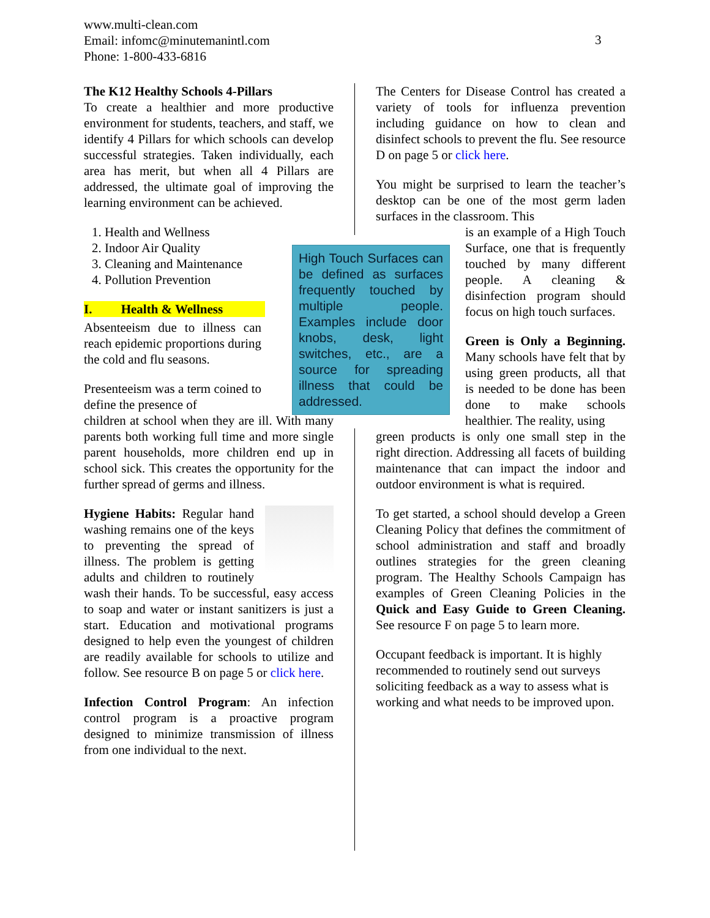www.multi-clean.com
Email: infomc@minutemanintl.com
Phone: 1-800-433-6816
3
The K12 Healthy Schools 4-Pillars
To create a healthier and more productive environment for students, teachers, and staff, we identify 4 Pillars for which schools can develop successful strategies. Taken individually, each area has merit, but when all 4 Pillars are addressed, the ultimate goal of improving the learning environment can be achieved.
1. Health and Wellness
2. Indoor Air Quality
3. Cleaning and Maintenance
4. Pollution Prevention
I. Health & Wellness
Absenteeism due to illness can reach epidemic proportions during the cold and flu seasons.
Presenteeism was a term coined to define the presence of
children at school when they are ill. With many parents both working full time and more single parent households, more children end up in school sick. This creates the opportunity for the further spread of germs and illness.
Hygiene Habits: Regular hand washing remains one of the keys to preventing the spread of illness. The problem is getting adults and children to routinely wash their hands. To be successful, easy access to soap and water or instant sanitizers is just a start. Education and motivational programs designed to help even the youngest of children are readily available for schools to utilize and follow. See resource B on page 5 or click here.
Infection Control Program: An infection control program is a proactive program designed to minimize transmission of illness from one individual to the next.
High Touch Surfaces can be defined as surfaces frequently touched by multiple people. Examples include door knobs, desk, light switches, etc., are a source for spreading illness that could be addressed.
The Centers for Disease Control has created a variety of tools for influenza prevention including guidance on how to clean and disinfect schools to prevent the flu. See resource D on page 5 or click here.
You might be surprised to learn the teacher’s desktop can be one of the most germ laden surfaces in the classroom. This
is an example of a High Touch Surface, one that is frequently touched by many different people. A cleaning & disinfection program should focus on high touch surfaces.
Green is Only a Beginning. Many schools have felt that by using green products, all that is needed to be done has been done to make schools healthier. The reality, using
green products is only one small step in the right direction. Addressing all facets of building maintenance that can impact the indoor and outdoor environment is what is required.
To get started, a school should develop a Green Cleaning Policy that defines the commitment of school administration and staff and broadly outlines strategies for the green cleaning program. The Healthy Schools Campaign has examples of Green Cleaning Policies in the Quick and Easy Guide to Green Cleaning. See resource F on page 5 to learn more.
Occupant feedback is important. It is highly recommended to routinely send out surveys soliciting feedback as a way to assess what is working and what needs to be improved upon.